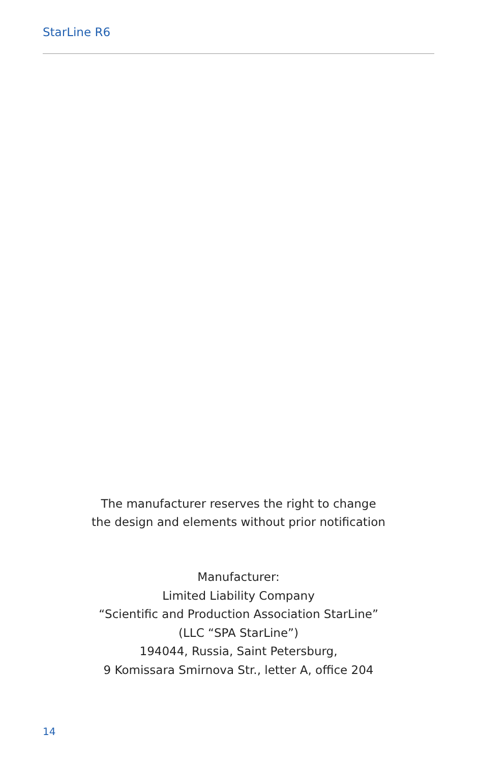StarLine R6
The manufacturer reserves the right to change
the design and elements without prior notification
Manufacturer:
Limited Liability Company
“Scientific and Production Association StarLine”
(LLC “SPA StarLine”)
194044, Russia, Saint Petersburg,
9 Komissara Smirnova Str., letter A, office 204
14